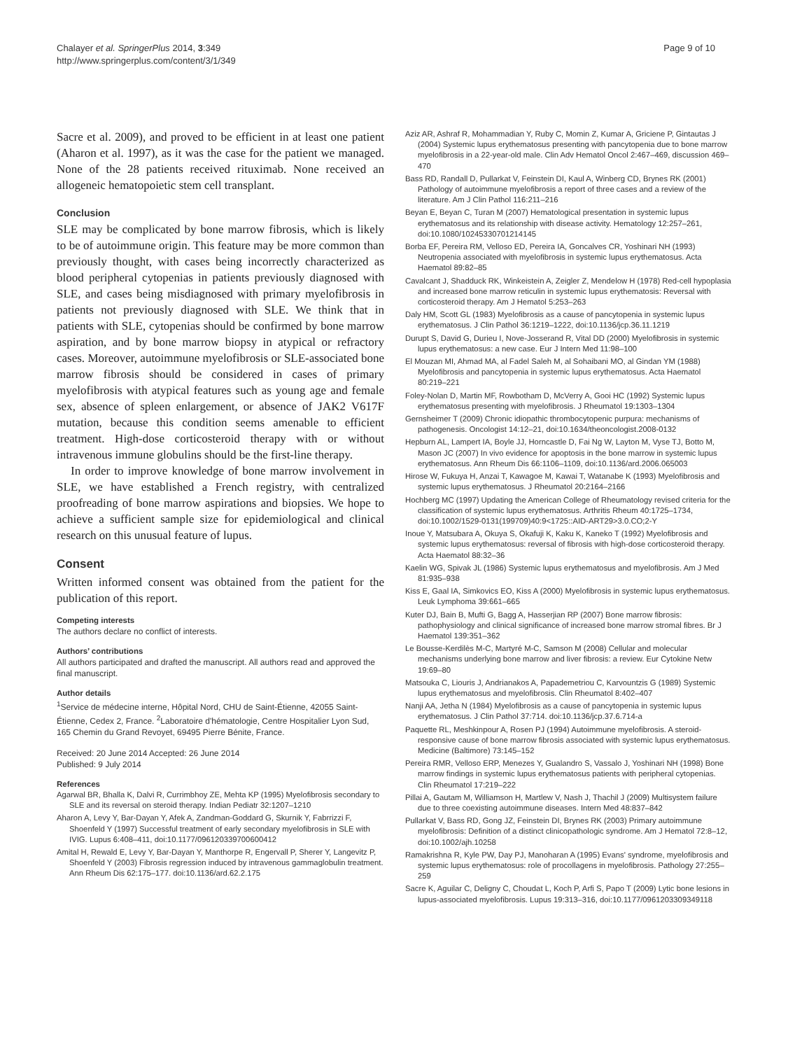Chalayer et al. SpringerPlus 2014, 3:349
http://www.springerplus.com/content/3/1/349
Page 9 of 10
Sacre et al. 2009), and proved to be efficient in at least one patient (Aharon et al. 1997), as it was the case for the patient we managed. None of the 28 patients received rituximab. None received an allogeneic hematopoietic stem cell transplant.
Conclusion
SLE may be complicated by bone marrow fibrosis, which is likely to be of autoimmune origin. This feature may be more common than previously thought, with cases being incorrectly characterized as blood peripheral cytopenias in patients previously diagnosed with SLE, and cases being misdiagnosed with primary myelofibrosis in patients not previously diagnosed with SLE. We think that in patients with SLE, cytopenias should be confirmed by bone marrow aspiration, and by bone marrow biopsy in atypical or refractory cases. Moreover, autoimmune myelofibrosis or SLE-associated bone marrow fibrosis should be considered in cases of primary myelofibrosis with atypical features such as young age and female sex, absence of spleen enlargement, or absence of JAK2 V617F mutation, because this condition seems amenable to efficient treatment. High-dose corticosteroid therapy with or without intravenous immune globulins should be the first-line therapy.
In order to improve knowledge of bone marrow involvement in SLE, we have established a French registry, with centralized proofreading of bone marrow aspirations and biopsies. We hope to achieve a sufficient sample size for epidemiological and clinical research on this unusual feature of lupus.
Consent
Written informed consent was obtained from the patient for the publication of this report.
Competing interests
The authors declare no conflict of interests.
Authors’ contributions
All authors participated and drafted the manuscript. All authors read and approved the final manuscript.
Author details
<sup>1</sup> Service de médecine interne, Hôpital Nord, CHU de Saint-Étienne, 42055 Saint-Étienne, Cedex 2, France. <sup>2</sup>Laboratoire d'hématologie, Centre Hospitalier Lyon Sud, 165 Chemin du Grand Revoyet, 69495 Pierre Bénite, France.
Received: 20 June 2014 Accepted: 26 June 2014
Published: 9 July 2014
References
Agarwal BR, Bhalla K, Dalvi R, Currimbhoy ZE, Mehta KP (1995) Myelofibrosis secondary to SLE and its reversal on steroid therapy. Indian Pediatr 32:1207–1210
Aharon A, Levy Y, Bar-Dayan Y, Afek A, Zandman-Goddard G, Skurnik Y, Fabrrizzi F, Shoenfeld Y (1997) Successful treatment of early secondary myelofibrosis in SLE with IVIG. Lupus 6:408–411, doi:10.1177/096120339700600412
Amital H, Rewald E, Levy Y, Bar-Dayan Y, Manthorpe R, Engervall P, Sherer Y, Langevitz P, Shoenfeld Y (2003) Fibrosis regression induced by intravenous gammaglobulin treatment. Ann Rheum Dis 62:175–177. doi:10.1136/ard.62.2.175
Aziz AR, Ashraf R, Mohammadian Y, Ruby C, Momin Z, Kumar A, Griciene P, Gintautas J (2004) Systemic lupus erythematosus presenting with pancytopenia due to bone marrow myelofibrosis in a 22-year-old male. Clin Adv Hematol Oncol 2:467–469, discussion 469–470
Bass RD, Randall D, Pullarkat V, Feinstein DI, Kaul A, Winberg CD, Brynes RK (2001) Pathology of autoimmune myelofibrosis a report of three cases and a review of the literature. Am J Clin Pathol 116:211–216
Beyan E, Beyan C, Turan M (2007) Hematological presentation in systemic lupus erythematosus and its relationship with disease activity. Hematology 12:257–261, doi:10.1080/10245330701214145
Borba EF, Pereira RM, Velloso ED, Pereira IA, Goncalves CR, Yoshinari NH (1993) Neutropenia associated with myelofibrosis in systemic lupus erythematosus. Acta Haematol 89:82–85
Cavalcant J, Shadduck RK, Winkeistein A, Zeigler Z, Mendelow H (1978) Red-cell hypoplasia and increased bone marrow reticulin in systemic lupus erythematosis: Reversal with corticosteroid therapy. Am J Hematol 5:253–263
Daly HM, Scott GL (1983) Myelofibrosis as a cause of pancytopenia in systemic lupus erythematosus. J Clin Pathol 36:1219–1222, doi:10.1136/jcp.36.11.1219
Durupt S, David G, Durieu I, Nove-Josserand R, Vital DD (2000) Myelofibrosis in systemic lupus erythematosus: a new case. Eur J Intern Med 11:98–100
El Mouzan MI, Ahmad MA, al Fadel Saleh M, al Sohaibani MO, al Gindan YM (1988) Myelofibrosis and pancytopenia in systemic lupus erythematosus. Acta Haematol 80:219–221
Foley-Nolan D, Martin MF, Rowbotham D, McVerry A, Gooi HC (1992) Systemic lupus erythematosus presenting with myelofibrosis. J Rheumatol 19:1303–1304
Gernsheimer T (2009) Chronic idiopathic thrombocytopenic purpura: mechanisms of pathogenesis. Oncologist 14:12–21, doi:10.1634/theoncologist.2008-0132
Hepburn AL, Lampert IA, Boyle JJ, Horncastle D, Fai Ng W, Layton M, Vyse TJ, Botto M, Mason JC (2007) In vivo evidence for apoptosis in the bone marrow in systemic lupus erythematosus. Ann Rheum Dis 66:1106–1109, doi:10.1136/ard.2006.065003
Hirose W, Fukuya H, Anzai T, Kawagoe M, Kawai T, Watanabe K (1993) Myelofibrosis and systemic lupus erythematosus. J Rheumatol 20:2164–2166
Hochberg MC (1997) Updating the American College of Rheumatology revised criteria for the classification of systemic lupus erythematosus. Arthritis Rheum 40:1725–1734, doi:10.1002/1529-0131(199709)40:9<1725::AID-ART29>3.0.CO;2-Y
Inoue Y, Matsubara A, Okuya S, Okafuji K, Kaku K, Kaneko T (1992) Myelofibrosis and systemic lupus erythematosus: reversal of fibrosis with high-dose corticosteroid therapy. Acta Haematol 88:32–36
Kaelin WG, Spivak JL (1986) Systemic lupus erythematosus and myelofibrosis. Am J Med 81:935–938
Kiss E, Gaal IA, Simkovics EO, Kiss A (2000) Myelofibrosis in systemic lupus erythematosus. Leuk Lymphoma 39:661–665
Kuter DJ, Bain B, Mufti G, Bagg A, Hasserjian RP (2007) Bone marrow fibrosis: pathophysiology and clinical significance of increased bone marrow stromal fibres. Br J Haematol 139:351–362
Le Bousse-Kerdilès M-C, Martyré M-C, Samson M (2008) Cellular and molecular mechanisms underlying bone marrow and liver fibrosis: a review. Eur Cytokine Netw 19:69–80
Matsouka C, Liouris J, Andrianakos A, Papademetriou C, Karvountzis G (1989) Systemic lupus erythematosus and myelofibrosis. Clin Rheumatol 8:402–407
Nanji AA, Jetha N (1984) Myelofibrosis as a cause of pancytopenia in systemic lupus erythematosus. J Clin Pathol 37:714. doi:10.1136/jcp.37.6.714-a
Paquette RL, Meshkinpour A, Rosen PJ (1994) Autoimmune myelofibrosis. A steroid-responsive cause of bone marrow fibrosis associated with systemic lupus erythematosus. Medicine (Baltimore) 73:145–152
Pereira RMR, Velloso ERP, Menezes Y, Gualandro S, Vassalo J, Yoshinari NH (1998) Bone marrow findings in systemic lupus erythematosus patients with peripheral cytopenias. Clin Rheumatol 17:219–222
Pillai A, Gautam M, Williamson H, Martlew V, Nash J, Thachil J (2009) Multisystem failure due to three coexisting autoimmune diseases. Intern Med 48:837–842
Pullarkat V, Bass RD, Gong JZ, Feinstein DI, Brynes RK (2003) Primary autoimmune myelofibrosis: Definition of a distinct clinicopathologic syndrome. Am J Hematol 72:8–12, doi:10.1002/ajh.10258
Ramakrishna R, Kyle PW, Day PJ, Manoharan A (1995) Evans' syndrome, myelofibrosis and systemic lupus erythematosus: role of procollagens in myelofibrosis. Pathology 27:255–259
Sacre K, Aguilar C, Deligny C, Choudat L, Koch P, Arfi S, Papo T (2009) Lytic bone lesions in lupus-associated myelofibrosis. Lupus 19:313–316, doi:10.1177/0961203309349118